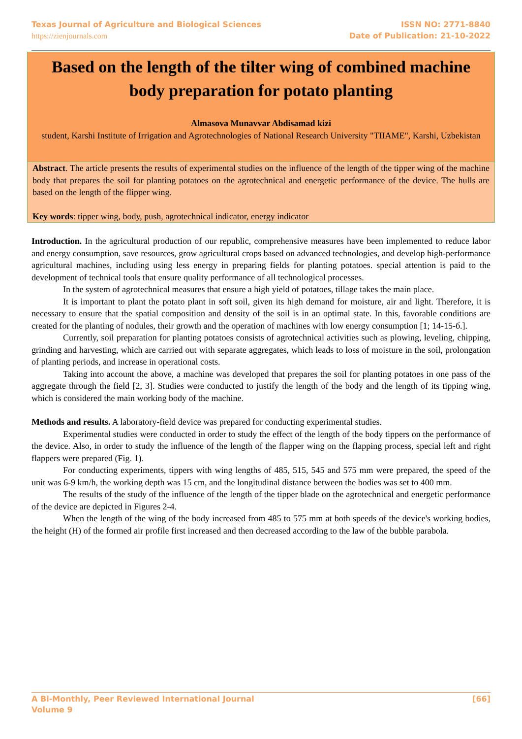Texas Journal of Agriculture and Biological Sciences
https://zienjournals.com
ISSN NO: 2771-8840
Date of Publication: 21-10-2022
Based on the length of the tilter wing of combined machine body preparation for potato planting
Almasova Munavvar Abdisamad kizi
student, Karshi Institute of Irrigation and Agrotechnologies of National Research University "TIIAME", Karshi, Uzbekistan
Abstract. The article presents the results of experimental studies on the influence of the length of the tipper wing of the machine body that prepares the soil for planting potatoes on the agrotechnical and energetic performance of the device. The hulls are based on the length of the flipper wing.
Key words: tipper wing, body, push, agrotechnical indicator, energy indicator
Introduction. In the agricultural production of our republic, comprehensive measures have been implemented to reduce labor and energy consumption, save resources, grow agricultural crops based on advanced technologies, and develop high-performance agricultural machines, including using less energy in preparing fields for planting potatoes. special attention is paid to the development of technical tools that ensure quality performance of all technological processes.
In the system of agrotechnical measures that ensure a high yield of potatoes, tillage takes the main place.
It is important to plant the potato plant in soft soil, given its high demand for moisture, air and light. Therefore, it is necessary to ensure that the spatial composition and density of the soil is in an optimal state. In this, favorable conditions are created for the planting of nodules, their growth and the operation of machines with low energy consumption [1; 14-15-б.].
Currently, soil preparation for planting potatoes consists of agrotechnical activities such as plowing, leveling, chipping, grinding and harvesting, which are carried out with separate aggregates, which leads to loss of moisture in the soil, prolongation of planting periods, and increase in operational costs.
Taking into account the above, a machine was developed that prepares the soil for planting potatoes in one pass of the aggregate through the field [2, 3]. Studies were conducted to justify the length of the body and the length of its tipping wing, which is considered the main working body of the machine.
Methods and results. A laboratory-field device was prepared for conducting experimental studies.
Experimental studies were conducted in order to study the effect of the length of the body tippers on the performance of the device. Also, in order to study the influence of the length of the flapper wing on the flapping process, special left and right flappers were prepared (Fig. 1).
For conducting experiments, tippers with wing lengths of 485, 515, 545 and 575 mm were prepared, the speed of the unit was 6-9 km/h, the working depth was 15 cm, and the longitudinal distance between the bodies was set to 400 mm.
The results of the study of the influence of the length of the tipper blade on the agrotechnical and energetic performance of the device are depicted in Figures 2-4.
When the length of the wing of the body increased from 485 to 575 mm at both speeds of the device's working bodies, the height (H) of the formed air profile first increased and then decreased according to the law of the bubble parabola.
A Bi-Monthly, Peer Reviewed International Journal
Volume 9
[66]